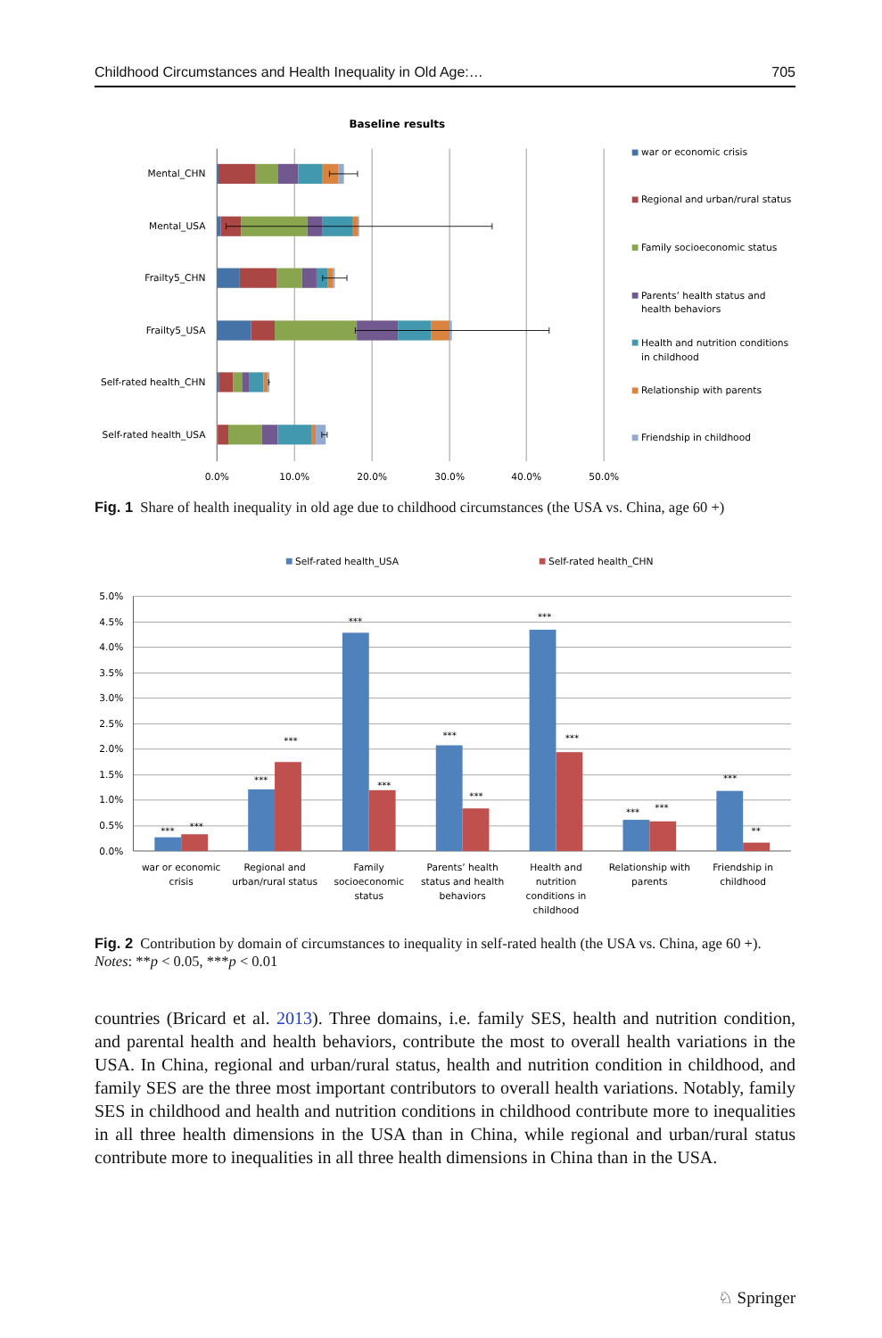Childhood Circumstances and Health Inequality in Old Age:… 705
Baseline results
Mental_CHN
Mental_USA
Frailty5_CHN
Frailty5_USA
Self-rated health_CHN
Self-rated health_USA
0.0%
10.0%
20.0%
30.0%
40.0%
50.0%
war or economic crisis
Regional and urban/rural status
Family socioeconomic status
Parents’ health status and
health behaviors
Health and nutrition conditions
in childhood
Relationship with parents
Friendship in childhood
Fig. 1 Share of health inequality in old age due to childhood circumstances (the USA vs. China, age 60 +)
Self-rated health_USA
Self-rated health_CHN
5.0%
4.5%
4.0%
3.5%
3.0%
2.5%
2.0%
1.5%
1.0%
0.5%
0.0%
***
***
***
***
***
***
***
***
***
***
***
***
***
**
war or economic
crisis
Regional and
urban/rural status
Family
socioeconomic
status
Parents’ health
status and health
behaviors
Health and
nutrition
conditions in
childhood
Relationship with
parents
Friendship in
childhood
Fig. 2 Contribution by domain of circumstances to inequality in self-rated health (the USA vs. China, age 60 +). Notes: **p < 0.05, ***p < 0.01
countries (Bricard et al. 2013). Three domains, i.e. family SES, health and nutrition condition, and parental health and health behaviors, contribute the most to overall health variations in the USA. In China, regional and urban/rural status, health and nutrition condition in childhood, and family SES are the three most important contributors to overall health variations. Notably, family SES in childhood and health and nutrition conditions in childhood contribute more to inequalities in all three health dimensions in the USA than in China, while regional and urban/rural status contribute more to inequalities in all three health dimensions in China than in the USA.
♘ Springer